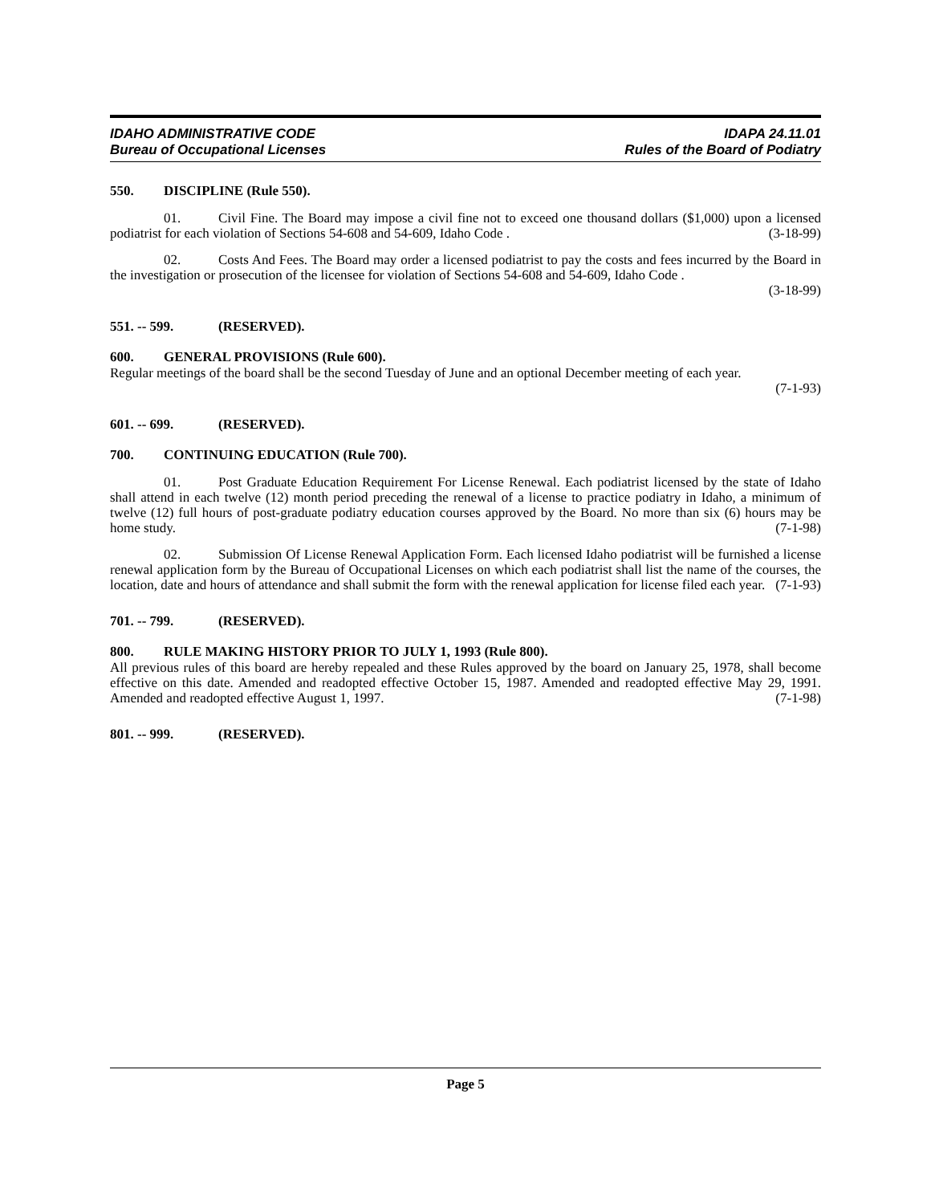IDAHO ADMINISTRATIVE CODE
Bureau of Occupational Licenses
IDAPA 24.11.01
Rules of the Board of Podiatry
550. DISCIPLINE (Rule 550).
01. Civil Fine. The Board may impose a civil fine not to exceed one thousand dollars ($1,000) upon a licensed podiatrist for each violation of Sections 54-608 and 54-609, Idaho Code . (3-18-99)
02. Costs And Fees. The Board may order a licensed podiatrist to pay the costs and fees incurred by the Board in the investigation or prosecution of the licensee for violation of Sections 54-608 and 54-609, Idaho Code .
(3-18-99)
551. -- 599. (RESERVED).
600. GENERAL PROVISIONS (Rule 600).
Regular meetings of the board shall be the second Tuesday of June and an optional December meeting of each year.
(7-1-93)
601. -- 699. (RESERVED).
700. CONTINUING EDUCATION (Rule 700).
01. Post Graduate Education Requirement For License Renewal. Each podiatrist licensed by the state of Idaho shall attend in each twelve (12) month period preceding the renewal of a license to practice podiatry in Idaho, a minimum of twelve (12) full hours of post-graduate podiatry education courses approved by the Board. No more than six (6) hours may be home study. (7-1-98)
02. Submission Of License Renewal Application Form. Each licensed Idaho podiatrist will be furnished a license renewal application form by the Bureau of Occupational Licenses on which each podiatrist shall list the name of the courses, the location, date and hours of attendance and shall submit the form with the renewal application for license filed each year. (7-1-93)
701. -- 799. (RESERVED).
800. RULE MAKING HISTORY PRIOR TO JULY 1, 1993 (Rule 800).
All previous rules of this board are hereby repealed and these Rules approved by the board on January 25, 1978, shall become effective on this date. Amended and readopted effective October 15, 1987. Amended and readopted effective May 29, 1991. Amended and readopted effective August 1, 1997. (7-1-98)
801. -- 999. (RESERVED).
Page 5